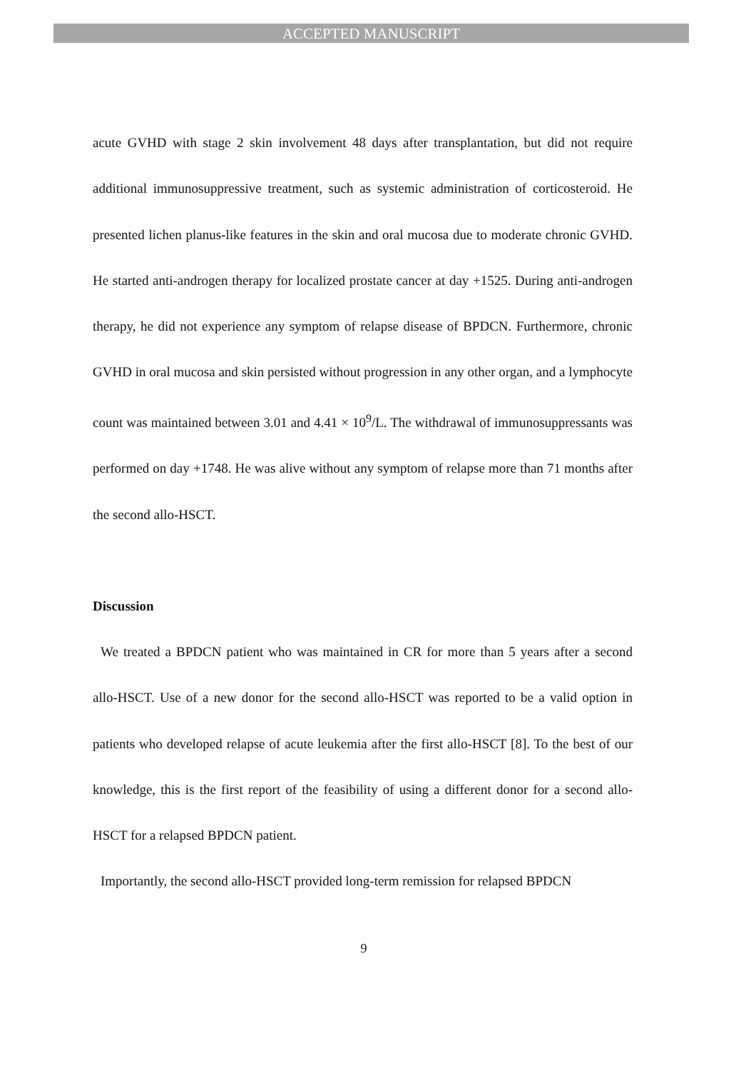ACCEPTED MANUSCRIPT
acute GVHD with stage 2 skin involvement 48 days after transplantation, but did not require additional immunosuppressive treatment, such as systemic administration of corticosteroid. He presented lichen planus-like features in the skin and oral mucosa due to moderate chronic GVHD. He started anti-androgen therapy for localized prostate cancer at day +1525. During anti-androgen therapy, he did not experience any symptom of relapse disease of BPDCN. Furthermore, chronic GVHD in oral mucosa and skin persisted without progression in any other organ, and a lymphocyte count was maintained between 3.01 and 4.41 × 10<sup>9</sup>/L. The withdrawal of immunosuppressants was performed on day +1748. He was alive without any symptom of relapse more than 71 months after the second allo-HSCT.
Discussion
We treated a BPDCN patient who was maintained in CR for more than 5 years after a second allo-HSCT. Use of a new donor for the second allo-HSCT was reported to be a valid option in patients who developed relapse of acute leukemia after the first allo-HSCT [8]. To the best of our knowledge, this is the first report of the feasibility of using a different donor for a second allo-HSCT for a relapsed BPDCN patient.
Importantly, the second allo-HSCT provided long-term remission for relapsed BPDCN
9